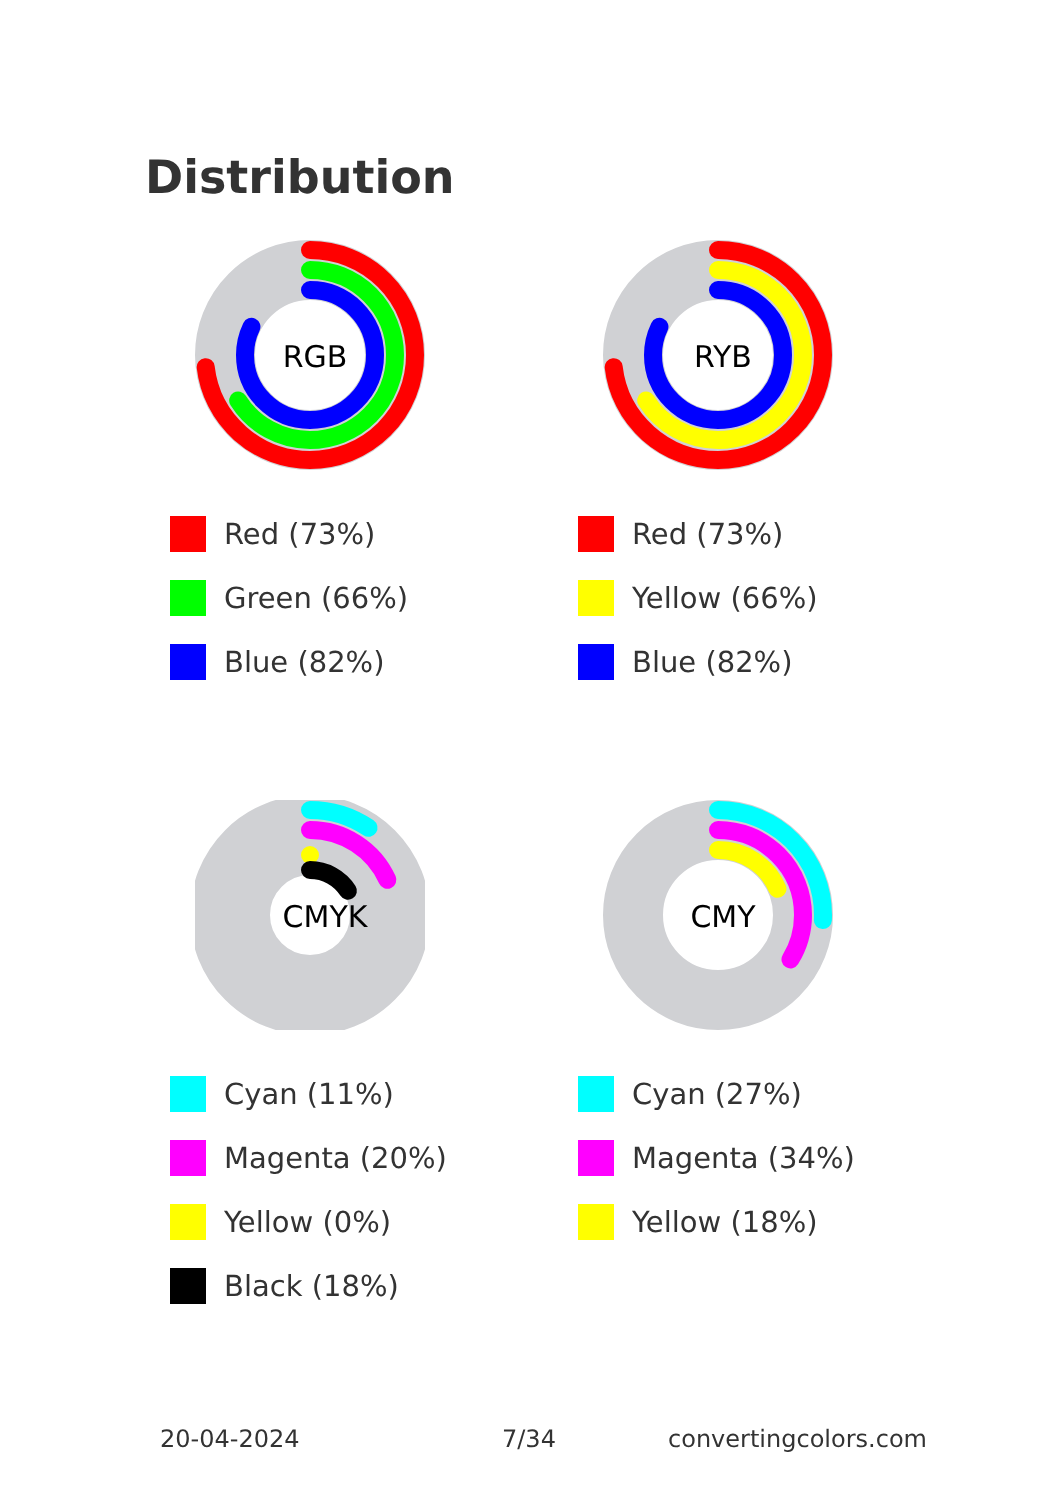Distribution
RGB
Red (73%)
Green (66%)
Blue (82%)
RYB
Red (73%)
Yellow (66%)
Blue (82%)
CMYK
Cyan (11%)
Magenta (20%)
Yellow (0%)
Black (18%)
CMY
Cyan (27%)
Magenta (34%)
Yellow (18%)
20-04-2024 7/34 convertingcolors.com